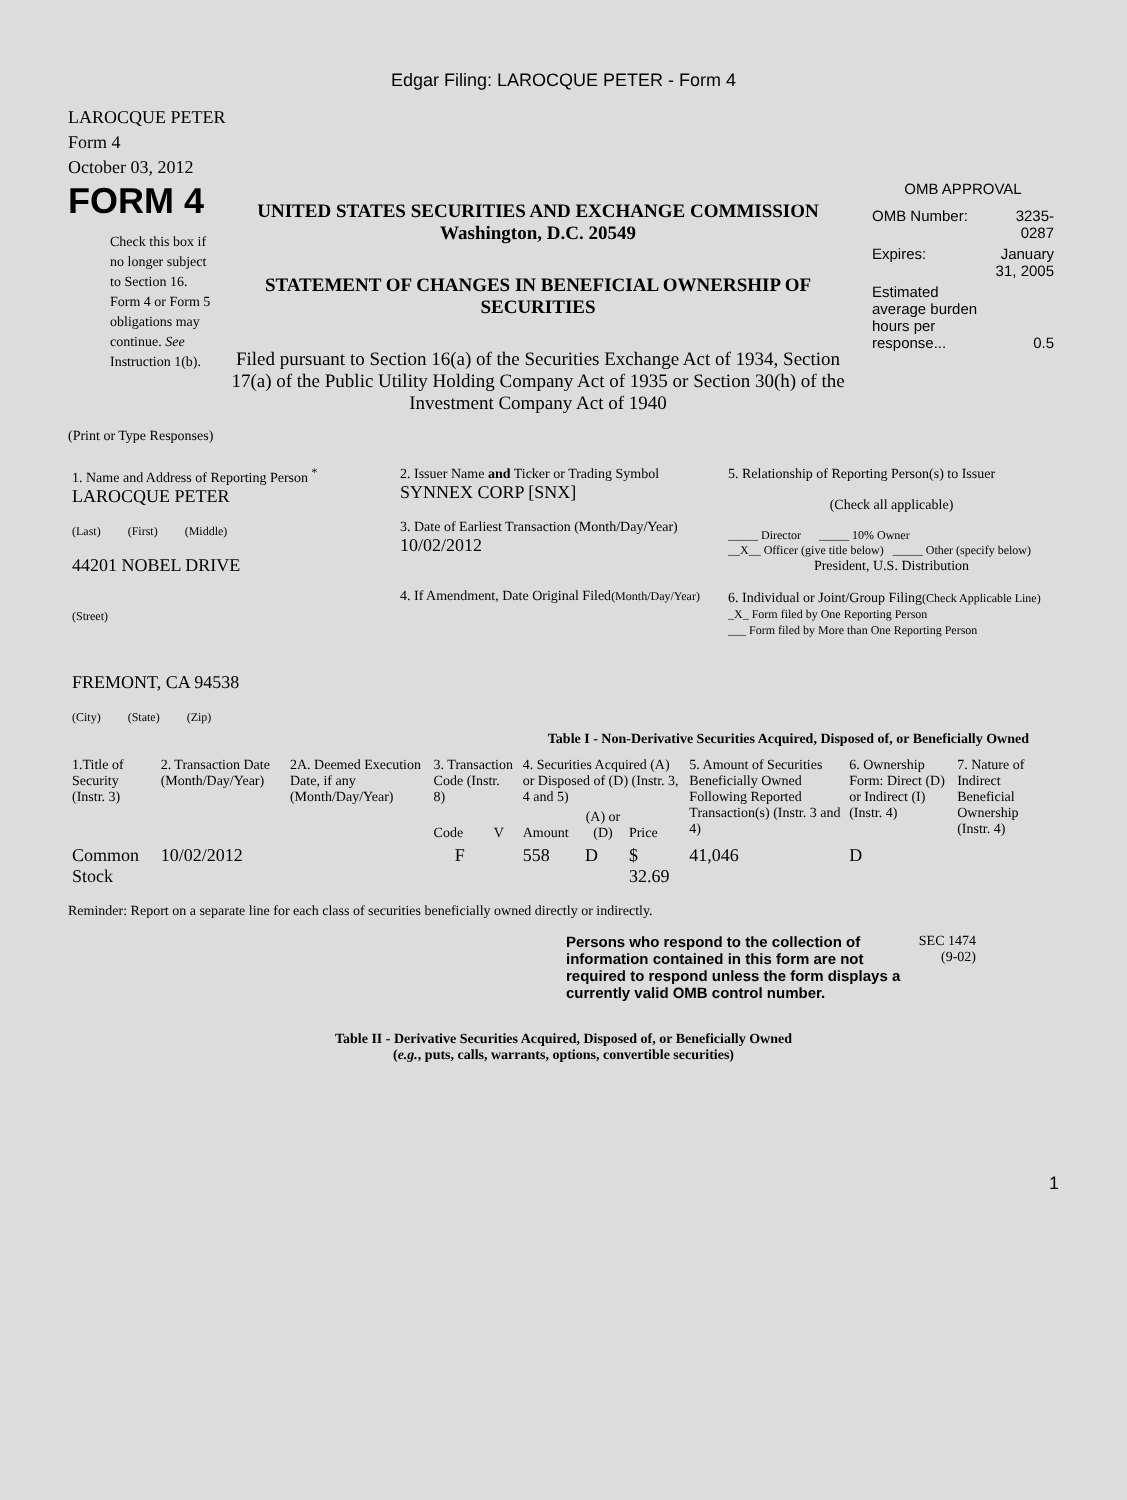Edgar Filing: LAROCQUE PETER - Form 4
LAROCQUE PETER
Form 4
October 03, 2012
FORM 4
Check this box if no longer subject to Section 16. Form 4 or Form 5 obligations may continue. See Instruction 1(b).
UNITED STATES SECURITIES AND EXCHANGE COMMISSION
Washington, D.C. 20549
STATEMENT OF CHANGES IN BENEFICIAL OWNERSHIP OF SECURITIES
Filed pursuant to Section 16(a) of the Securities Exchange Act of 1934, Section 17(a) of the Public Utility Holding Company Act of 1935 or Section 30(h) of the Investment Company Act of 1940
OMB APPROVAL
| OMB Number: | 3235-0287 |
| Expires: | January 31, 2005 |
| Estimated average burden hours per response... | 0.5 |
(Print or Type Responses)
| 1. Name and Address of Reporting Person <sup>*</sup> LAROCQUE PETER (Last) (First) (Middle) 44201 NOBEL DRIVE (Street) FREMONT, CA 94538 (City) (State) (Zip) | 2. Issuer Name and Ticker or Trading Symbol SYNNEX CORP [SNX] 3. Date of Earliest Transaction (Month/Day/Year) 10/02/2012 4. If Amendment, Date Original Filed (Month/Day/Year) | 5. Relationship of Reporting Person(s) to Issuer (Check all applicable) _____ Director _____ 10% Owner __X__ Officer (give title below) _____ Other (specify below) President, U.S. Distribution 6. Individual or Joint/Group Filing (Check Applicable Line) _X_ Form filed by One Reporting Person ___ Form filed by More than One Reporting Person |
Table I - Non-Derivative Securities Acquired, Disposed of, or Beneficially Owned
| 1.Title of Security (Instr. 3) | 2. Transaction Date (Month/Day/Year) | 2A. Deemed Execution Date, if any (Month/Day/Year) | 3. Transaction Code (Instr. 8) | | 4. Securities Acquired (A) or Disposed of (D) (Instr. 3, 4 and 5) | | | 5. Amount of Securities Beneficially Owned Following Reported Transaction(s) (Instr. 3 and 4) | 6. Ownership Form: Direct (D) or Indirect (I) (Instr. 4) | 7. Nature of Indirect Beneficial Ownership (Instr. 4) |
| --- | --- | --- | --- | --- | --- | --- | --- | --- | --- | --- |
| | | | Code | V | Amount | (A) or (D) | Price | | | |
| Common Stock | 10/02/2012 | | F | | 558 | D | $ 32.69 | 41,046 | D | |
Reminder: Report on a separate line for each class of securities beneficially owned directly or indirectly.
Persons who respond to the collection of information contained in this form are not required to respond unless the form displays a currently valid OMB control number.
SEC 1474 (9-02)
Table II - Derivative Securities Acquired, Disposed of, or Beneficially Owned
(e.g., puts, calls, warrants, options, convertible securities)
1